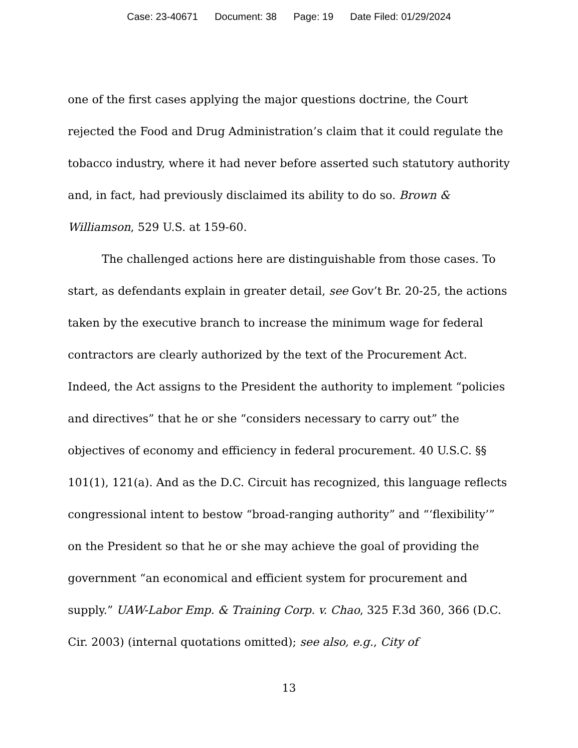Case: 23-40671 Document: 38 Page: 19 Date Filed: 01/29/2024
one of the first cases applying the major questions doctrine, the Court rejected the Food and Drug Administration’s claim that it could regulate the tobacco industry, where it had never before asserted such statutory authority and, in fact, had previously disclaimed its ability to do so. Brown & Williamson, 529 U.S. at 159-60.
The challenged actions here are distinguishable from those cases. To start, as defendants explain in greater detail, see Gov’t Br. 20-25, the actions taken by the executive branch to increase the minimum wage for federal contractors are clearly authorized by the text of the Procurement Act. Indeed, the Act assigns to the President the authority to implement “policies and directives” that he or she “considers necessary to carry out” the objectives of economy and efficiency in federal procurement. 40 U.S.C. §§ 101(1), 121(a). And as the D.C. Circuit has recognized, this language reflects congressional intent to bestow “broad-ranging authority” and “‘flexibility’” on the President so that he or she may achieve the goal of providing the government “an economical and efficient system for procurement and supply.” UAW-Labor Emp. & Training Corp. v. Chao, 325 F.3d 360, 366 (D.C. Cir. 2003) (internal quotations omitted); see also, e.g., City of
13